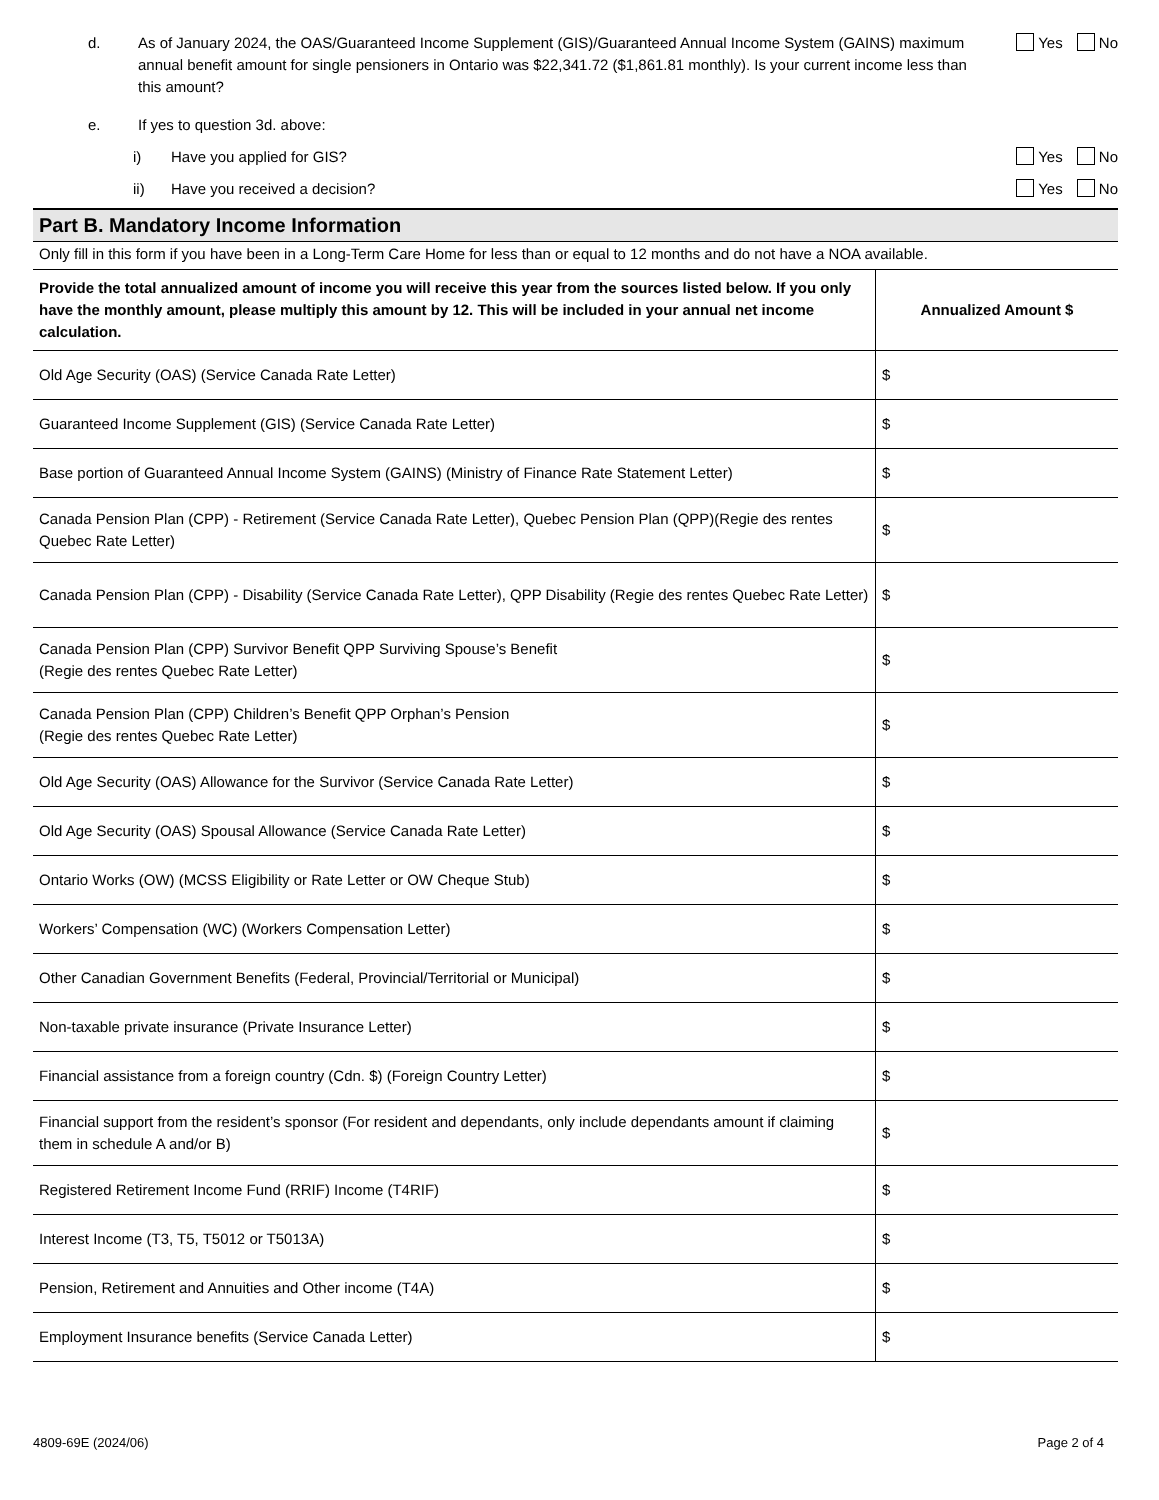d. As of January 2024, the OAS/Guaranteed Income Supplement (GIS)/Guaranteed Annual Income System (GAINS) maximum annual benefit amount for single pensioners in Ontario was $22,341.72 ($1,861.81 monthly). Is your current income less than this amount?
Yes No
e. If yes to question 3d. above:
i) Have you applied for GIS? Yes No
ii) Have you received a decision? Yes No
Part B. Mandatory Income Information
Only fill in this form if you have been in a Long-Term Care Home for less than or equal to 12 months and do not have a NOA available.
| Provide the total annualized amount of income you will receive this year from the sources listed below. If you only have the monthly amount, please multiply this amount by 12. This will be included in your annual net income calculation. | Annualized Amount $ |
| --- | --- |
| Old Age Security (OAS) (Service Canada Rate Letter) | $ |
| Guaranteed Income Supplement (GIS) (Service Canada Rate Letter) | $ |
| Base portion of Guaranteed Annual Income System (GAINS) (Ministry of Finance Rate Statement Letter) | $ |
| Canada Pension Plan (CPP) - Retirement (Service Canada Rate Letter), Quebec Pension Plan (QPP)(Regie des rentes Quebec Rate Letter) | $ |
| Canada Pension Plan (CPP) - Disability (Service Canada Rate Letter), QPP Disability (Regie des rentes Quebec Rate Letter) | $ |
| Canada Pension Plan (CPP) Survivor Benefit QPP Surviving Spouse’s Benefit (Regie des rentes Quebec Rate Letter) | $ |
| Canada Pension Plan (CPP) Children’s Benefit QPP Orphan’s Pension (Regie des rentes Quebec Rate Letter) | $ |
| Old Age Security (OAS) Allowance for the Survivor (Service Canada Rate Letter) | $ |
| Old Age Security (OAS) Spousal Allowance (Service Canada Rate Letter) | $ |
| Ontario Works (OW) (MCSS Eligibility or Rate Letter or OW Cheque Stub) | $ |
| Workers’ Compensation (WC) (Workers Compensation Letter) | $ |
| Other Canadian Government Benefits (Federal, Provincial/Territorial or Municipal) | $ |
| Non-taxable private insurance (Private Insurance Letter) | $ |
| Financial assistance from a foreign country (Cdn. $) (Foreign Country Letter) | $ |
| Financial support from the resident’s sponsor (For resident and dependants, only include dependants amount if claiming them in schedule A and/or B) | $ |
| Registered Retirement Income Fund (RRIF) Income (T4RIF) | $ |
| Interest Income (T3, T5, T5012 or T5013A) | $ |
| Pension, Retirement and Annuities and Other income (T4A) | $ |
| Employment Insurance benefits (Service Canada Letter) | $ |
4809-69E (2024/06) Page 2 of 4